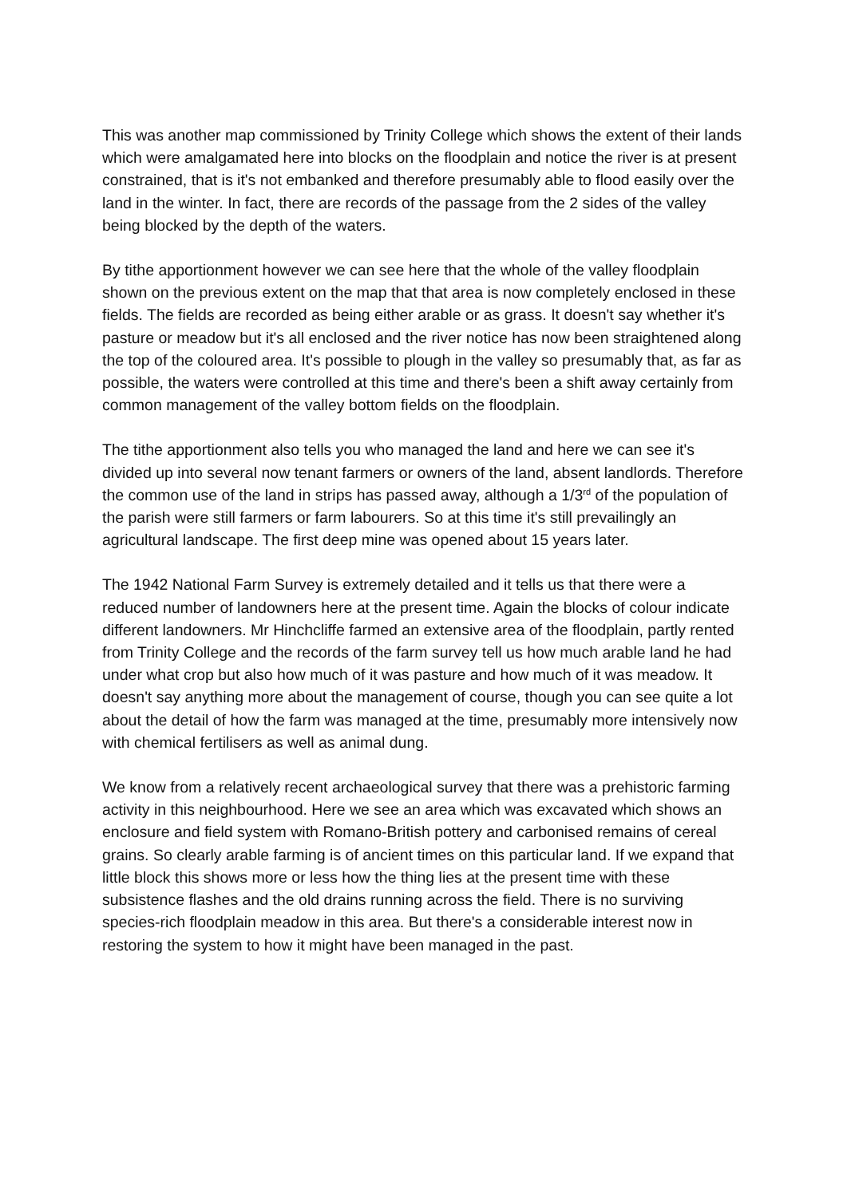This was another map commissioned by Trinity College which shows the extent of their lands which were amalgamated here into blocks on the floodplain and notice the river is at present constrained, that is it's not embanked and therefore presumably able to flood easily over the land in the winter. In fact, there are records of the passage from the 2 sides of the valley being blocked by the depth of the waters.
By tithe apportionment however we can see here that the whole of the valley floodplain shown on the previous extent on the map that that area is now completely enclosed in these fields. The fields are recorded as being either arable or as grass. It doesn't say whether it's pasture or meadow but it's all enclosed and the river notice has now been straightened along the top of the coloured area. It's possible to plough in the valley so presumably that, as far as possible, the waters were controlled at this time and there's been a shift away certainly from common management of the valley bottom fields on the floodplain.
The tithe apportionment also tells you who managed the land and here we can see it's divided up into several now tenant farmers or owners of the land, absent landlords. Therefore the common use of the land in strips has passed away, although a 1/3<sup>rd</sup> of the population of the parish were still farmers or farm labourers. So at this time it's still prevailingly an agricultural landscape. The first deep mine was opened about 15 years later.
The 1942 National Farm Survey is extremely detailed and it tells us that there were a reduced number of landowners here at the present time. Again the blocks of colour indicate different landowners. Mr Hinchcliffe farmed an extensive area of the floodplain, partly rented from Trinity College and the records of the farm survey tell us how much arable land he had under what crop but also how much of it was pasture and how much of it was meadow. It doesn't say anything more about the management of course, though you can see quite a lot about the detail of how the farm was managed at the time, presumably more intensively now with chemical fertilisers as well as animal dung.
We know from a relatively recent archaeological survey that there was a prehistoric farming activity in this neighbourhood. Here we see an area which was excavated which shows an enclosure and field system with Romano-British pottery and carbonised remains of cereal grains. So clearly arable farming is of ancient times on this particular land. If we expand that little block this shows more or less how the thing lies at the present time with these subsistence flashes and the old drains running across the field. There is no surviving species-rich floodplain meadow in this area. But there's a considerable interest now in restoring the system to how it might have been managed in the past.